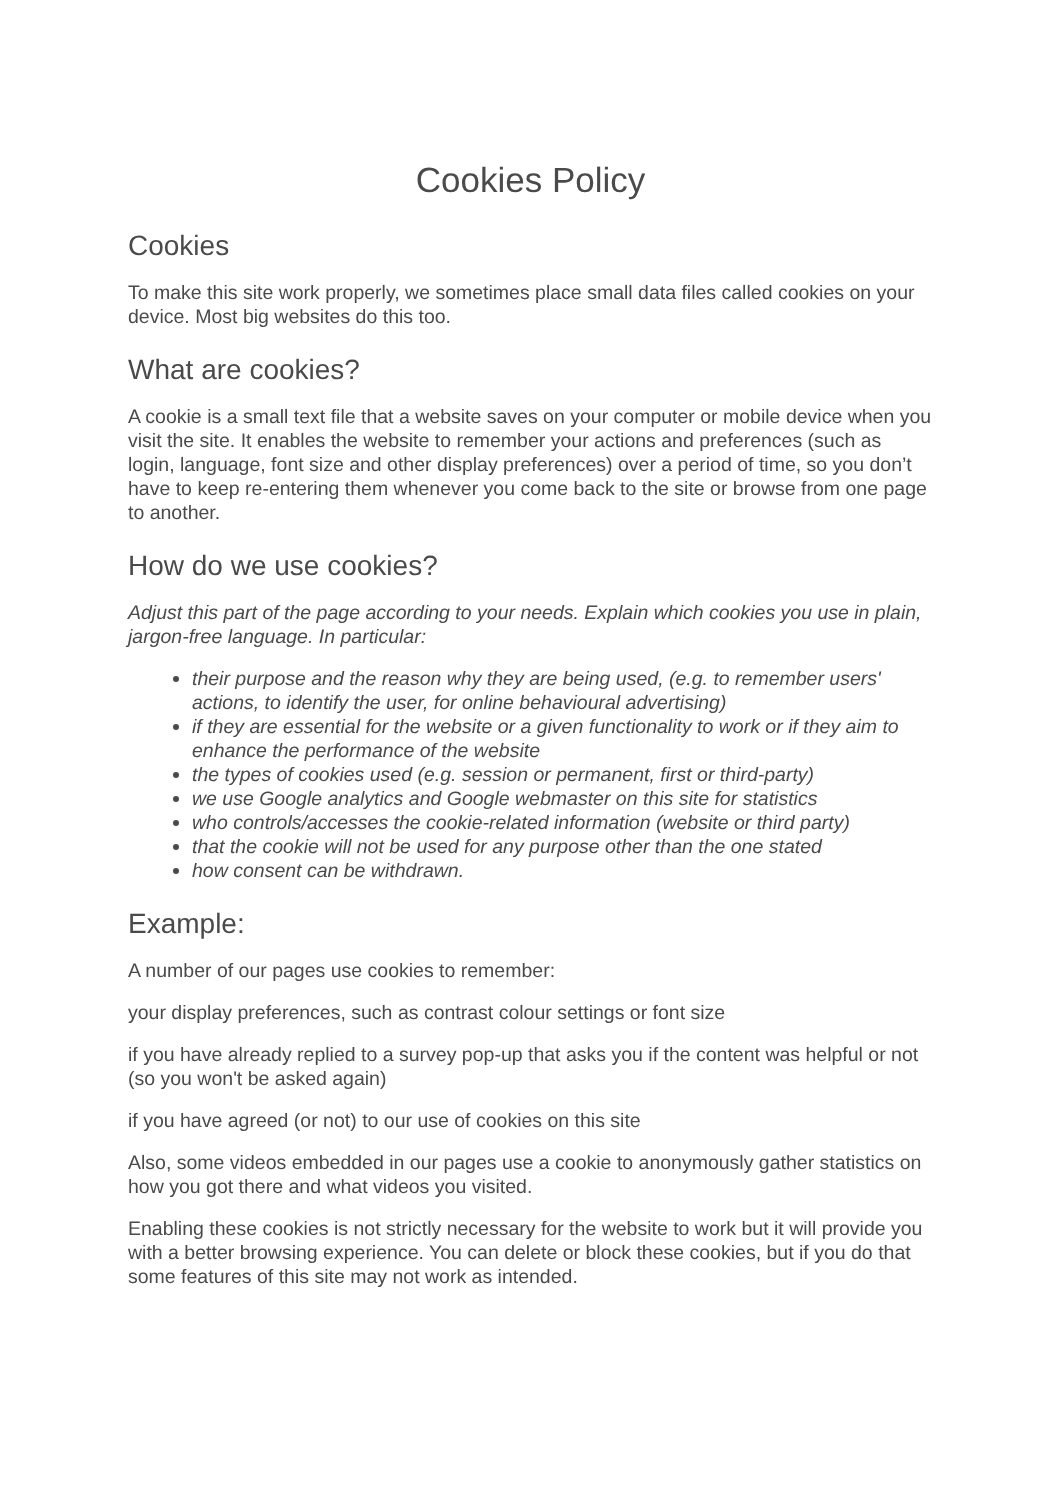Cookies Policy
Cookies
To make this site work properly, we sometimes place small data files called cookies on your device. Most big websites do this too.
What are cookies?
A cookie is a small text file that a website saves on your computer or mobile device when you visit the site. It enables the website to remember your actions and preferences (such as login, language, font size and other display preferences) over a period of time, so you don’t have to keep re-entering them whenever you come back to the site or browse from one page to another.
How do we use cookies?
Adjust this part of the page according to your needs. Explain which cookies you use in plain, jargon-free language. In particular:
their purpose and the reason why they are being used, (e.g. to remember users' actions, to identify the user, for online behavioural advertising)
if they are essential for the website or a given functionality to work or if they aim to enhance the performance of the website
the types of cookies used (e.g. session or permanent, first or third-party)
we use Google analytics and Google webmaster on this site for statistics
who controls/accesses the cookie-related information (website or third party)
that the cookie will not be used for any purpose other than the one stated
how consent can be withdrawn.
Example:
A number of our pages use cookies to remember:
your display preferences, such as contrast colour settings or font size
if you have already replied to a survey pop-up that asks you if the content was helpful or not (so you won't be asked again)
if you have agreed (or not) to our use of cookies on this site
Also, some videos embedded in our pages use a cookie to anonymously gather statistics on how you got there and what videos you visited.
Enabling these cookies is not strictly necessary for the website to work but it will provide you with a better browsing experience. You can delete or block these cookies, but if you do that some features of this site may not work as intended.